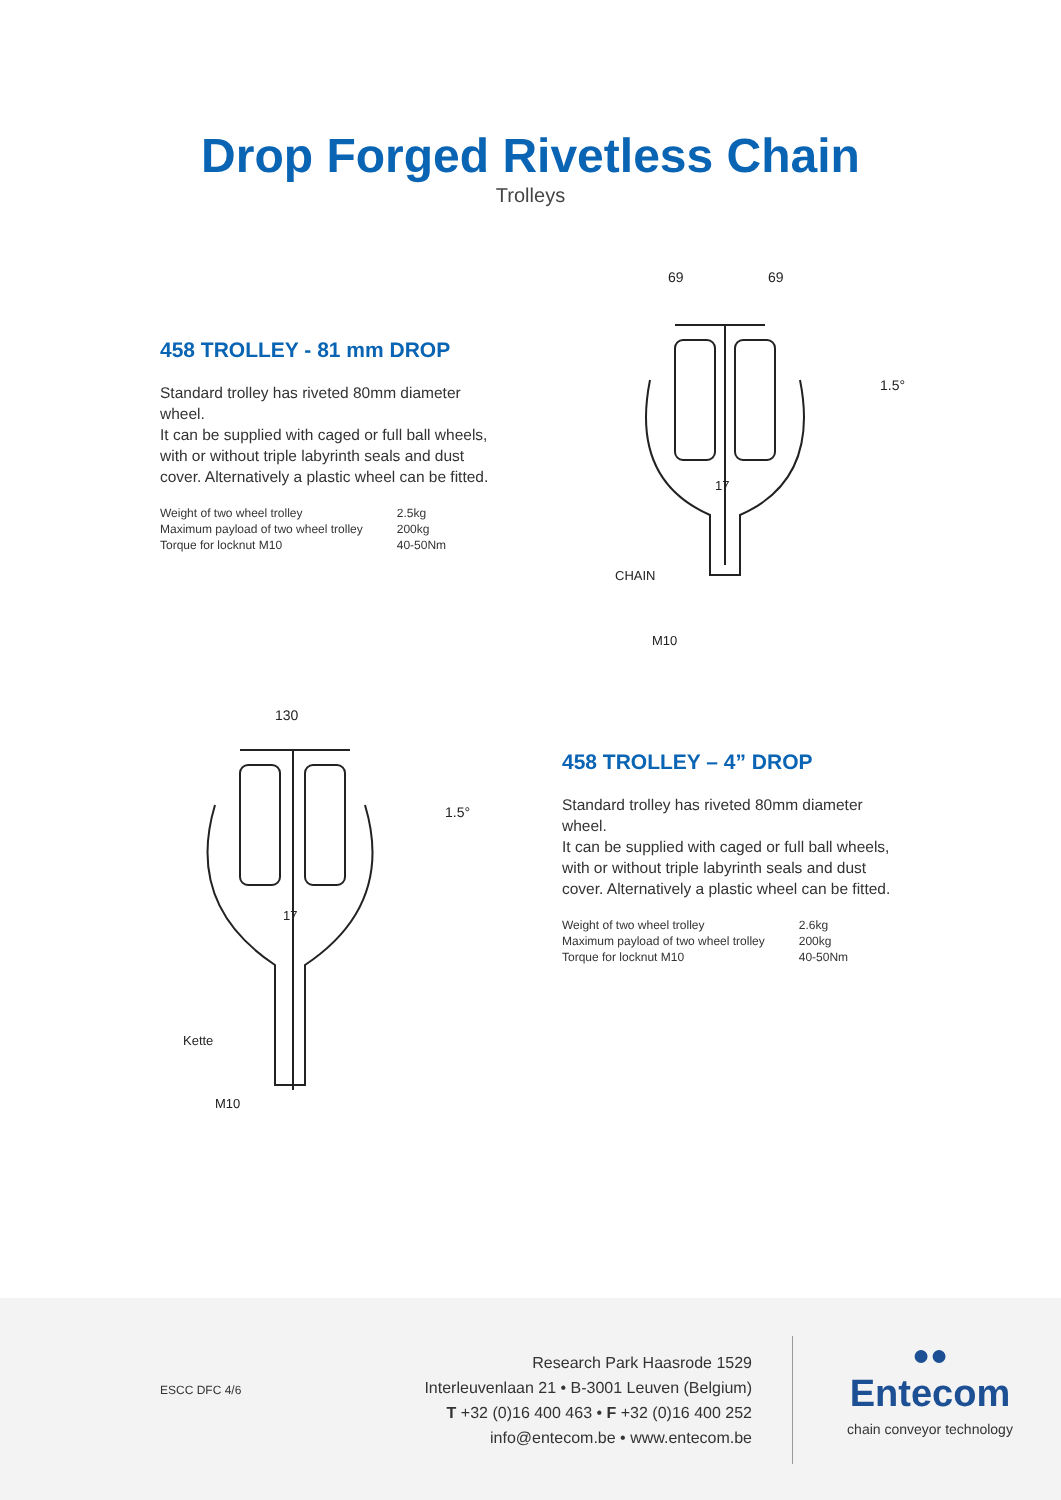Drop Forged Rivetless Chain
Trolleys
458 TROLLEY - 81 mm DROP
Standard trolley has riveted 80mm diameter wheel.
It can be supplied with caged or full ball wheels, with or without triple labyrinth seals and dust cover. Alternatively a plastic wheel can be fitted.
| Weight of two wheel trolley | 2.5kg |
| Maximum payload of two wheel trolley | 200kg |
| Torque for locknut M10 | 40-50Nm |
69
69
1.5°
CHAIN
M10
17
130
1.5°
Kette
M10
17
458 TROLLEY – 4” DROP
Standard trolley has riveted 80mm diameter wheel.
It can be supplied with caged or full ball wheels, with or without triple labyrinth seals and dust cover. Alternatively a plastic wheel can be fitted.
| Weight of two wheel trolley | 2.6kg |
| Maximum payload of two wheel trolley | 200kg |
| Torque for locknut M10 | 40-50Nm |
ESCC DFC 4/6
Research Park Haasrode 1529
Interleuvenlaan 21 • B-3001 Leuven (Belgium)
T +32 (0)16 400 463 • F +32 (0)16 400 252
info@entecom.be • www.entecom.be
●●
Entecom
chain conveyor technology